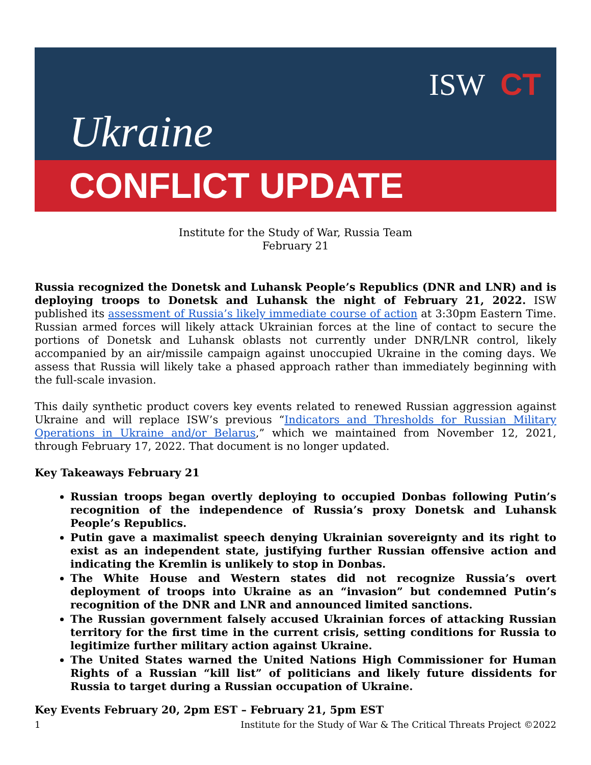ISW CT
Ukraine
CONFLICT UPDATE
Institute for the Study of War, Russia Team
February 21
Russia recognized the Donetsk and Luhansk People’s Republics (DNR and LNR) and is deploying troops to Donetsk and Luhansk the night of February 21, 2022. ISW published its assessment of Russia’s likely immediate course of action at 3:30pm Eastern Time. Russian armed forces will likely attack Ukrainian forces at the line of contact to secure the portions of Donetsk and Luhansk oblasts not currently under DNR/LNR control, likely accompanied by an air/missile campaign against unoccupied Ukraine in the coming days. We assess that Russia will likely take a phased approach rather than immediately beginning with the full-scale invasion.
This daily synthetic product covers key events related to renewed Russian aggression against Ukraine and will replace ISW’s previous “Indicators and Thresholds for Russian Military Operations in Ukraine and/or Belarus,” which we maintained from November 12, 2021, through February 17, 2022. That document is no longer updated.
Key Takeaways February 21
Russian troops began overtly deploying to occupied Donbas following Putin’s recognition of the independence of Russia’s proxy Donetsk and Luhansk People’s Republics.
Putin gave a maximalist speech denying Ukrainian sovereignty and its right to exist as an independent state, justifying further Russian offensive action and indicating the Kremlin is unlikely to stop in Donbas.
The White House and Western states did not recognize Russia’s overt deployment of troops into Ukraine as an “invasion” but condemned Putin’s recognition of the DNR and LNR and announced limited sanctions.
The Russian government falsely accused Ukrainian forces of attacking Russian territory for the first time in the current crisis, setting conditions for Russia to legitimize further military action against Ukraine.
The United States warned the United Nations High Commissioner for Human Rights of a Russian “kill list” of politicians and likely future dissidents for Russia to target during a Russian occupation of Ukraine.
Key Events February 20, 2pm EST – February 21, 5pm EST
1 Institute for the Study of War & The Critical Threats Project ©2022